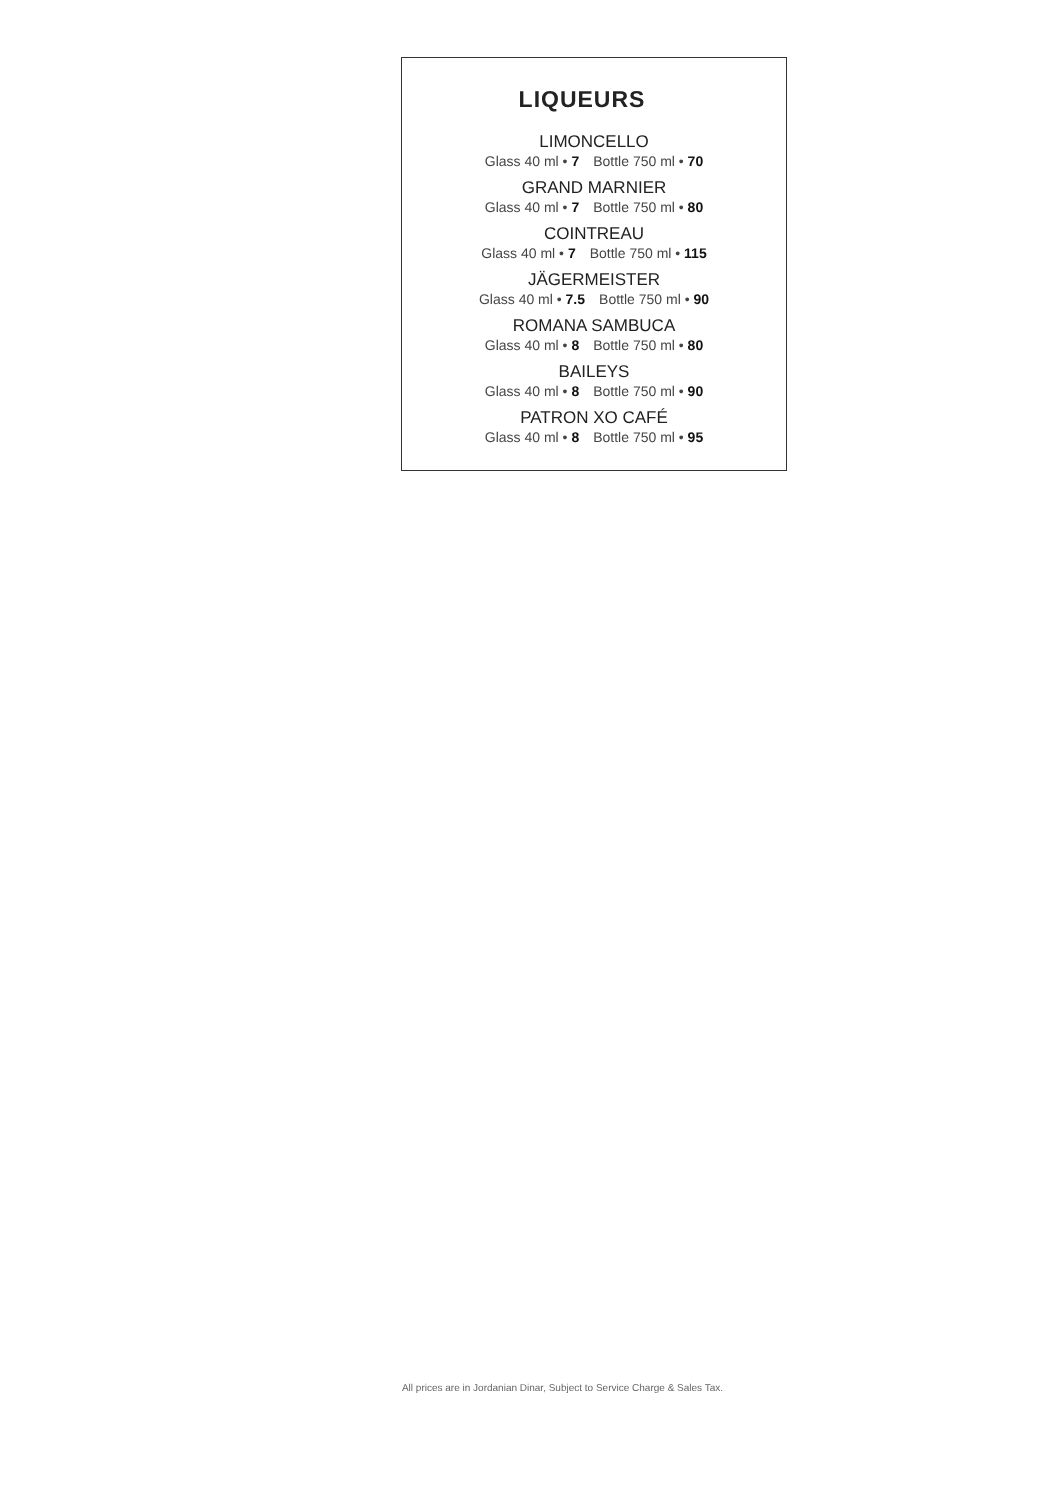LIQUEURS
LIMONCELLO
Glass 40 ml • 7 Bottle 750 ml • 70
GRAND MARNIER
Glass 40 ml • 7 Bottle 750 ml • 80
COINTREAU
Glass 40 ml • 7 Bottle 750 ml • 115
JÄGERMEISTER
Glass 40 ml • 7.5 Bottle 750 ml • 90
ROMANA SAMBUCA
Glass 40 ml • 8 Bottle 750 ml • 80
BAILEYS
Glass 40 ml • 8 Bottle 750 ml • 90
PATRON XO CAFÉ
Glass 40 ml • 8 Bottle 750 ml • 95
All prices are in Jordanian Dinar, Subject to Service Charge & Sales Tax.